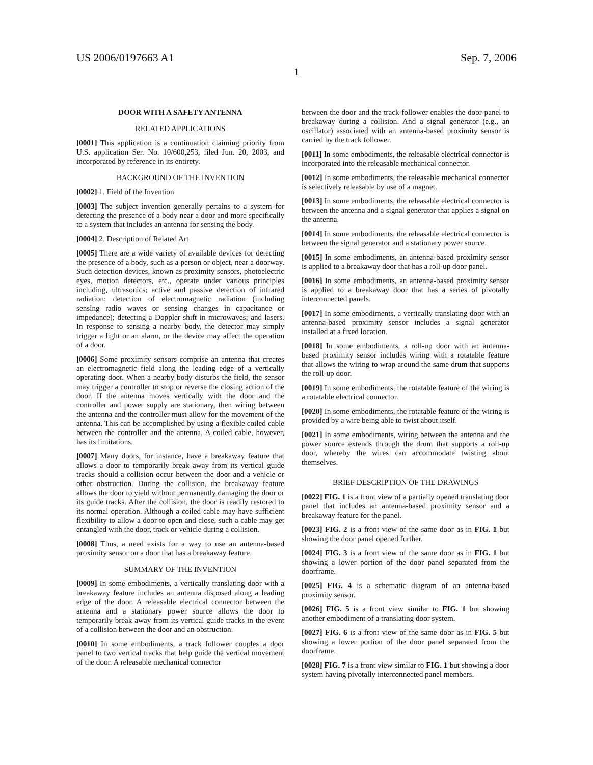US 2006/0197663 A1 Sep. 7, 2006
1
DOOR WITH A SAFETY ANTENNA
RELATED APPLICATIONS
[0001] This application is a continuation claiming priority from U.S. application Ser. No. 10/600,253, filed Jun. 20, 2003, and incorporated by reference in its entirety.
BACKGROUND OF THE INVENTION
[0002] 1. Field of the Invention
[0003] The subject invention generally pertains to a system for detecting the presence of a body near a door and more specifically to a system that includes an antenna for sensing the body.
[0004] 2. Description of Related Art
[0005] There are a wide variety of available devices for detecting the presence of a body, such as a person or object, near a doorway. Such detection devices, known as proximity sensors, photoelectric eyes, motion detectors, etc., operate under various principles including, ultrasonics; active and passive detection of infrared radiation; detection of electromagnetic radiation (including sensing radio waves or sensing changes in capacitance or impedance); detecting a Doppler shift in microwaves; and lasers. In response to sensing a nearby body, the detector may simply trigger a light or an alarm, or the device may affect the operation of a door.
[0006] Some proximity sensors comprise an antenna that creates an electromagnetic field along the leading edge of a vertically operating door. When a nearby body disturbs the field, the sensor may trigger a controller to stop or reverse the closing action of the door. If the antenna moves vertically with the door and the controller and power supply are stationary, then wiring between the antenna and the controller must allow for the movement of the antenna. This can be accomplished by using a flexible coiled cable between the controller and the antenna. A coiled cable, however, has its limitations.
[0007] Many doors, for instance, have a breakaway feature that allows a door to temporarily break away from its vertical guide tracks should a collision occur between the door and a vehicle or other obstruction. During the collision, the breakaway feature allows the door to yield without permanently damaging the door or its guide tracks. After the collision, the door is readily restored to its normal operation. Although a coiled cable may have sufficient flexibility to allow a door to open and close, such a cable may get entangled with the door, track or vehicle during a collision.
[0008] Thus, a need exists for a way to use an antenna-based proximity sensor on a door that has a breakaway feature.
SUMMARY OF THE INVENTION
[0009] In some embodiments, a vertically translating door with a breakaway feature includes an antenna disposed along a leading edge of the door. A releasable electrical connector between the antenna and a stationary power source allows the door to temporarily break away from its vertical guide tracks in the event of a collision between the door and an obstruction.
[0010] In some embodiments, a track follower couples a door panel to two vertical tracks that help guide the vertical movement of the door. A releasable mechanical connector
between the door and the track follower enables the door panel to breakaway during a collision. And a signal generator (e.g., an oscillator) associated with an antenna-based proximity sensor is carried by the track follower.
[0011] In some embodiments, the releasable electrical connector is incorporated into the releasable mechanical connector.
[0012] In some embodiments, the releasable mechanical connector is selectively releasable by use of a magnet.
[0013] In some embodiments, the releasable electrical connector is between the antenna and a signal generator that applies a signal on the antenna.
[0014] In some embodiments, the releasable electrical connector is between the signal generator and a stationary power source.
[0015] In some embodiments, an antenna-based proximity sensor is applied to a breakaway door that has a roll-up door panel.
[0016] In some embodiments, an antenna-based proximity sensor is applied to a breakaway door that has a series of pivotally interconnected panels.
[0017] In some embodiments, a vertically translating door with an antenna-based proximity sensor includes a signal generator installed at a fixed location.
[0018] In some embodiments, a roll-up door with an antenna-based proximity sensor includes wiring with a rotatable feature that allows the wiring to wrap around the same drum that supports the roll-up door.
[0019] In some embodiments, the rotatable feature of the wiring is a rotatable electrical connector.
[0020] In some embodiments, the rotatable feature of the wiring is provided by a wire being able to twist about itself.
[0021] In some embodiments, wiring between the antenna and the power source extends through the drum that supports a roll-up door, whereby the wires can accommodate twisting about themselves.
BRIEF DESCRIPTION OF THE DRAWINGS
[0022] FIG. 1 is a front view of a partially opened translating door panel that includes an antenna-based proximity sensor and a breakaway feature for the panel.
[0023] FIG. 2 is a front view of the same door as in FIG. 1 but showing the door panel opened further.
[0024] FIG. 3 is a front view of the same door as in FIG. 1 but showing a lower portion of the door panel separated from the doorframe.
[0025] FIG. 4 is a schematic diagram of an antenna-based proximity sensor.
[0026] FIG. 5 is a front view similar to FIG. 1 but showing another embodiment of a translating door system.
[0027] FIG. 6 is a front view of the same door as in FIG. 5 but showing a lower portion of the door panel separated from the doorframe.
[0028] FIG. 7 is a front view similar to FIG. 1 but showing a door system having pivotally interconnected panel members.